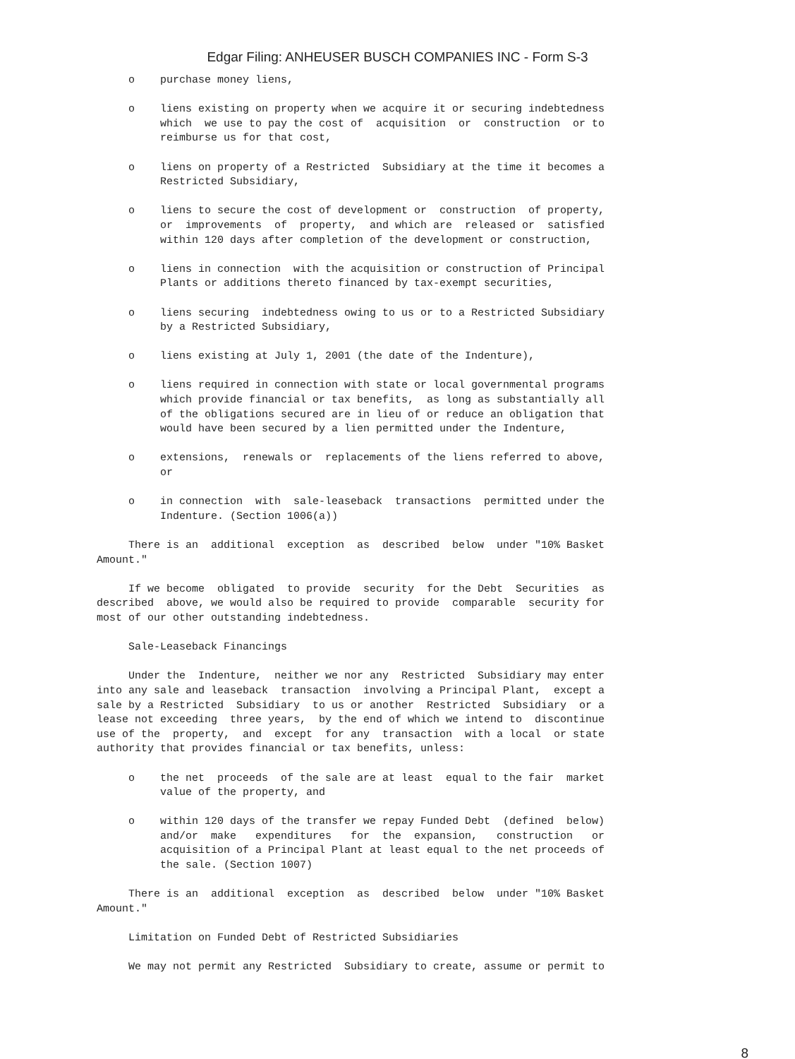Edgar Filing: ANHEUSER BUSCH COMPANIES INC - Form S-3
     o    purchase money liens,

     o    liens existing on property when we acquire it or securing indebtedness
          which  we use to pay the cost of  acquisition  or  construction  or to
          reimburse us for that cost,

     o    liens on property of a Restricted  Subsidiary at the time it becomes a
          Restricted Subsidiary,

     o    liens to secure the cost of development or  construction  of property,
          or  improvements  of  property,  and which are  released or  satisfied
          within 120 days after completion of the development or construction,

     o    liens in connection  with the acquisition or construction of Principal
          Plants or additions thereto financed by tax-exempt securities,

     o    liens securing  indebtedness owing to us or to a Restricted Subsidiary
          by a Restricted Subsidiary,

     o    liens existing at July 1, 2001 (the date of the Indenture),

     o    liens required in connection with state or local governmental programs
          which provide financial or tax benefits,  as long as substantially all
          of the obligations secured are in lieu of or reduce an obligation that
          would have been secured by a lien permitted under the Indenture,

     o    extensions,  renewals or  replacements of the liens referred to above,
          or

     o    in connection  with  sale-leaseback  transactions  permitted under the
          Indenture. (Section 1006(a))

     There is an  additional  exception  as  described  below  under "10% Basket
Amount."

     If we become  obligated  to provide  security  for the Debt  Securities  as
described  above, we would also be required to provide  comparable  security for
most of our other outstanding indebtedness.

     Sale-Leaseback Financings

     Under the  Indenture,  neither we nor any  Restricted  Subsidiary may enter
into any sale and leaseback  transaction  involving a Principal Plant,  except a
sale by a Restricted  Subsidiary  to us or another  Restricted  Subsidiary  or a
lease not exceeding  three years,  by the end of which we intend to  discontinue
use of the  property,  and  except  for any  transaction  with a local  or state
authority that provides financial or tax benefits, unless:

     o    the net  proceeds  of the sale are at least  equal to the fair  market
          value of the property, and

     o    within 120 days of the transfer we repay Funded Debt  (defined  below)
          and/or  make   expenditures   for  the  expansion,   construction   or
          acquisition of a Principal Plant at least equal to the net proceeds of
          the sale. (Section 1007)

     There is an  additional  exception  as  described  below  under "10% Basket
Amount."

     Limitation on Funded Debt of Restricted Subsidiaries

     We may not permit any Restricted  Subsidiary to create, assume or permit to
8